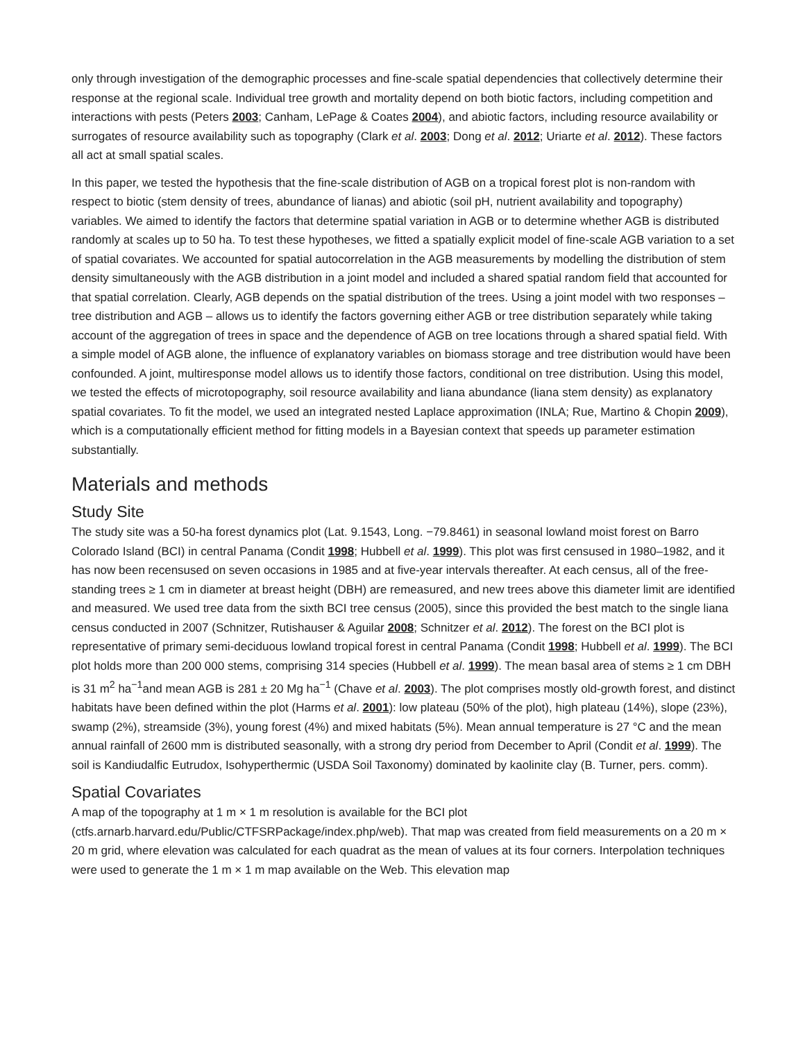only through investigation of the demographic processes and fine-scale spatial dependencies that collectively determine their response at the regional scale. Individual tree growth and mortality depend on both biotic factors, including competition and interactions with pests (Peters 2003; Canham, LePage & Coates 2004), and abiotic factors, including resource availability or surrogates of resource availability such as topography (Clark et al. 2003; Dong et al. 2012; Uriarte et al. 2012). These factors all act at small spatial scales.
In this paper, we tested the hypothesis that the fine-scale distribution of AGB on a tropical forest plot is non-random with respect to biotic (stem density of trees, abundance of lianas) and abiotic (soil pH, nutrient availability and topography) variables. We aimed to identify the factors that determine spatial variation in AGB or to determine whether AGB is distributed randomly at scales up to 50 ha. To test these hypotheses, we fitted a spatially explicit model of fine-scale AGB variation to a set of spatial covariates. We accounted for spatial autocorrelation in the AGB measurements by modelling the distribution of stem density simultaneously with the AGB distribution in a joint model and included a shared spatial random field that accounted for that spatial correlation. Clearly, AGB depends on the spatial distribution of the trees. Using a joint model with two responses – tree distribution and AGB – allows us to identify the factors governing either AGB or tree distribution separately while taking account of the aggregation of trees in space and the dependence of AGB on tree locations through a shared spatial field. With a simple model of AGB alone, the influence of explanatory variables on biomass storage and tree distribution would have been confounded. A joint, multiresponse model allows us to identify those factors, conditional on tree distribution. Using this model, we tested the effects of microtopography, soil resource availability and liana abundance (liana stem density) as explanatory spatial covariates. To fit the model, we used an integrated nested Laplace approximation (INLA; Rue, Martino & Chopin 2009), which is a computationally efficient method for fitting models in a Bayesian context that speeds up parameter estimation substantially.
Materials and methods
Study Site
The study site was a 50-ha forest dynamics plot (Lat. 9.1543, Long. −79.8461) in seasonal lowland moist forest on Barro Colorado Island (BCI) in central Panama (Condit 1998; Hubbell et al. 1999). This plot was first censused in 1980–1982, and it has now been recensused on seven occasions in 1985 and at five-year intervals thereafter. At each census, all of the free-standing trees ≥ 1 cm in diameter at breast height (DBH) are remeasured, and new trees above this diameter limit are identified and measured. We used tree data from the sixth BCI tree census (2005), since this provided the best match to the single liana census conducted in 2007 (Schnitzer, Rutishauser & Aguilar 2008; Schnitzer et al. 2012). The forest on the BCI plot is representative of primary semi-deciduous lowland tropical forest in central Panama (Condit 1998; Hubbell et al. 1999). The BCI plot holds more than 200 000 stems, comprising 314 species (Hubbell et al. 1999). The mean basal area of stems ≥ 1 cm DBH is 31 m<sup>2</sup> ha<sup>−1</sup>and mean AGB is 281 ± 20 Mg ha<sup>−1</sup> (Chave et al. 2003). The plot comprises mostly old-growth forest, and distinct habitats have been defined within the plot (Harms et al. 2001): low plateau (50% of the plot), high plateau (14%), slope (23%), swamp (2%), streamside (3%), young forest (4%) and mixed habitats (5%). Mean annual temperature is 27 °C and the mean annual rainfall of 2600 mm is distributed seasonally, with a strong dry period from December to April (Condit et al. 1999). The soil is Kandiudalfic Eutrudox, Isohyperthermic (USDA Soil Taxonomy) dominated by kaolinite clay (B. Turner, pers. comm).
Spatial Covariates
A map of the topography at 1 m × 1 m resolution is available for the BCI plot (ctfs.arnarb.harvard.edu/Public/CTFSRPackage/index.php/web). That map was created from field measurements on a 20 m × 20 m grid, where elevation was calculated for each quadrat as the mean of values at its four corners. Interpolation techniques were used to generate the 1 m × 1 m map available on the Web. This elevation map